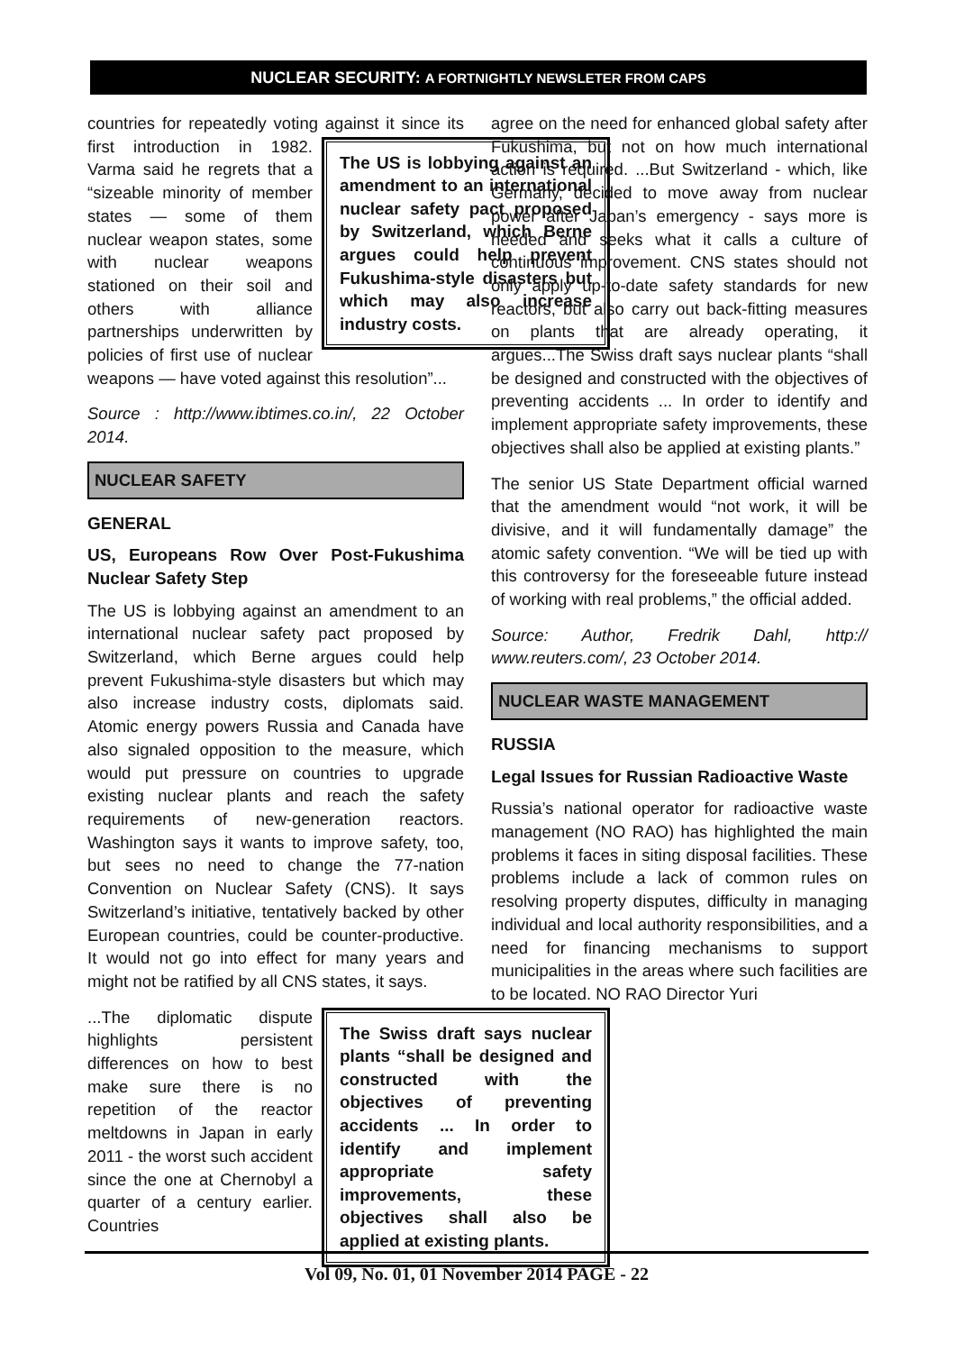NUCLEAR SECURITY: A FORTNIGHTLY NEWSLETER FROM CAPS
countries for repeatedly voting against it since its first introduction in 1982.
The US is lobbying against an amendment to an international nuclear safety pact proposed by Switzerland, which Berne argues could help prevent Fukushima-style disasters but which may also increase industry costs.
Varma said he regrets that a “sizeable minority of member states — some of them nuclear weapon states, some with nuclear weapons stationed on their soil and others with alliance partnerships underwritten by policies of first use of nuclear weapons — have voted against this resolution”...
Source : http://www.ibtimes.co.in/, 22 October 2014.
NUCLEAR SAFETY
GENERAL
US, Europeans Row Over Post-Fukushima Nuclear Safety Step
The US is lobbying against an amendment to an international nuclear safety pact proposed by Switzerland, which Berne argues could help prevent Fukushima-style disasters but which may also increase industry costs, diplomats said. Atomic energy powers Russia and Canada have also signaled opposition to the measure, which would put pressure on countries to upgrade existing nuclear plants and reach the safety requirements of new-generation reactors. Washington says it wants to improve safety, too, but sees no need to change the 77-nation Convention on Nuclear Safety (CNS). It says Switzerland’s initiative, tentatively backed by other European countries, could be counter-productive. It would not go into effect for many years and might not be ratified by all CNS states, it says.
The Swiss draft says nuclear plants “shall be designed and constructed with the objectives of preventing accidents ... In order to identify and implement appropriate safety improvements, these objectives shall also be applied at existing plants.
...The diplomatic dispute highlights persistent differences on how to best make sure there is no repetition of the reactor meltdowns in Japan in early 2011 - the worst such accident since the one at Chernobyl a quarter of a century earlier. Countries
agree on the need for enhanced global safety after Fukushima, but not on how much international action is required. ...But Switzerland - which, like Germany, decided to move away from nuclear power after Japan’s emergency - says more is needed and seeks what it calls a culture of continuous improvement. CNS states should not only apply up-to-date safety standards for new reactors, but also carry out back-fitting measures on plants that are already operating, it argues...The Swiss draft says nuclear plants “shall be designed and constructed with the objectives of preventing accidents ... In order to identify and implement appropriate safety improvements, these objectives shall also be applied at existing plants.”
The senior US State Department official warned that the amendment would “not work, it will be divisive, and it will fundamentally damage” the atomic safety convention. “We will be tied up with this controversy for the foreseeable future instead of working with real problems,” the official added.
Source: Author, Fredrik Dahl, http:// www.reuters.com/, 23 October 2014.
NUCLEAR WASTE MANAGEMENT
RUSSIA
Legal Issues for Russian Radioactive Waste
Russia’s national operator for radioactive waste management (NO RAO) has highlighted the main problems it faces in siting disposal facilities. These problems include a lack of common rules on resolving property disputes, difficulty in managing individual and local authority responsibilities, and a need for financing mechanisms to support municipalities in the areas where such facilities are to be located. NO RAO Director Yuri
Vol 09, No. 01, 01 November 2014 PAGE - 22